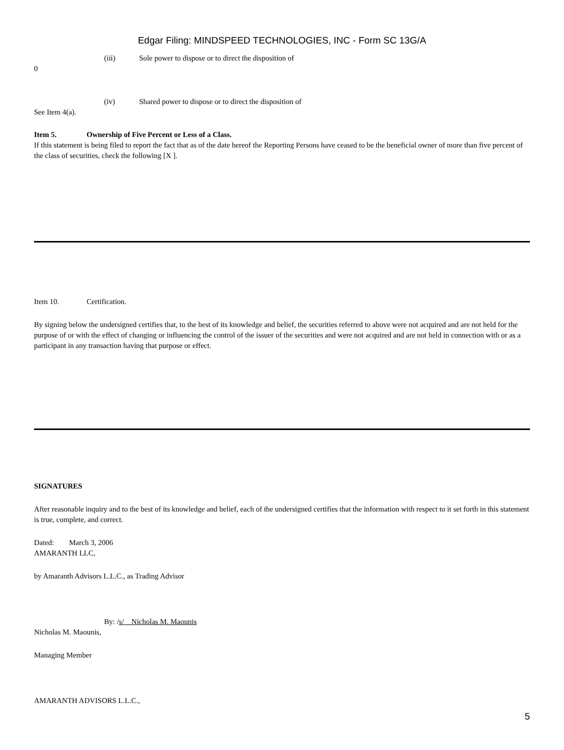Edgar Filing: MINDSPEED TECHNOLOGIES, INC - Form SC 13G/A
(iii) Sole power to dispose or to direct the disposition of
0
(iv) Shared power to dispose or to direct the disposition of
See Item 4(a).
Item 5. Ownership of Five Percent or Less of a Class.
If this statement is being filed to report the fact that as of the date hereof the Reporting Persons have ceased to be the beneficial owner of more than five percent of the class of securities, check the following [X ].
Item 10. Certification.
By signing below the undersigned certifies that, to the best of its knowledge and belief, the securities referred to above were not acquired and are not held for the purpose of or with the effect of changing or influencing the control of the issuer of the securities and were not acquired and are not held in connection with or as a participant in any transaction having that purpose or effect.
SIGNATURES
After reasonable inquiry and to the best of its knowledge and belief, each of the undersigned certifies that the information with respect to it set forth in this statement is true, complete, and correct.
Dated: March 3, 2006
AMARANTH LLC,
by Amaranth Advisors L.L.C., as Trading Advisor
By: /s/ Nicholas M. Maounis
Nicholas M. Maounis,
Managing Member
AMARANTH ADVISORS L.L.C.,
5